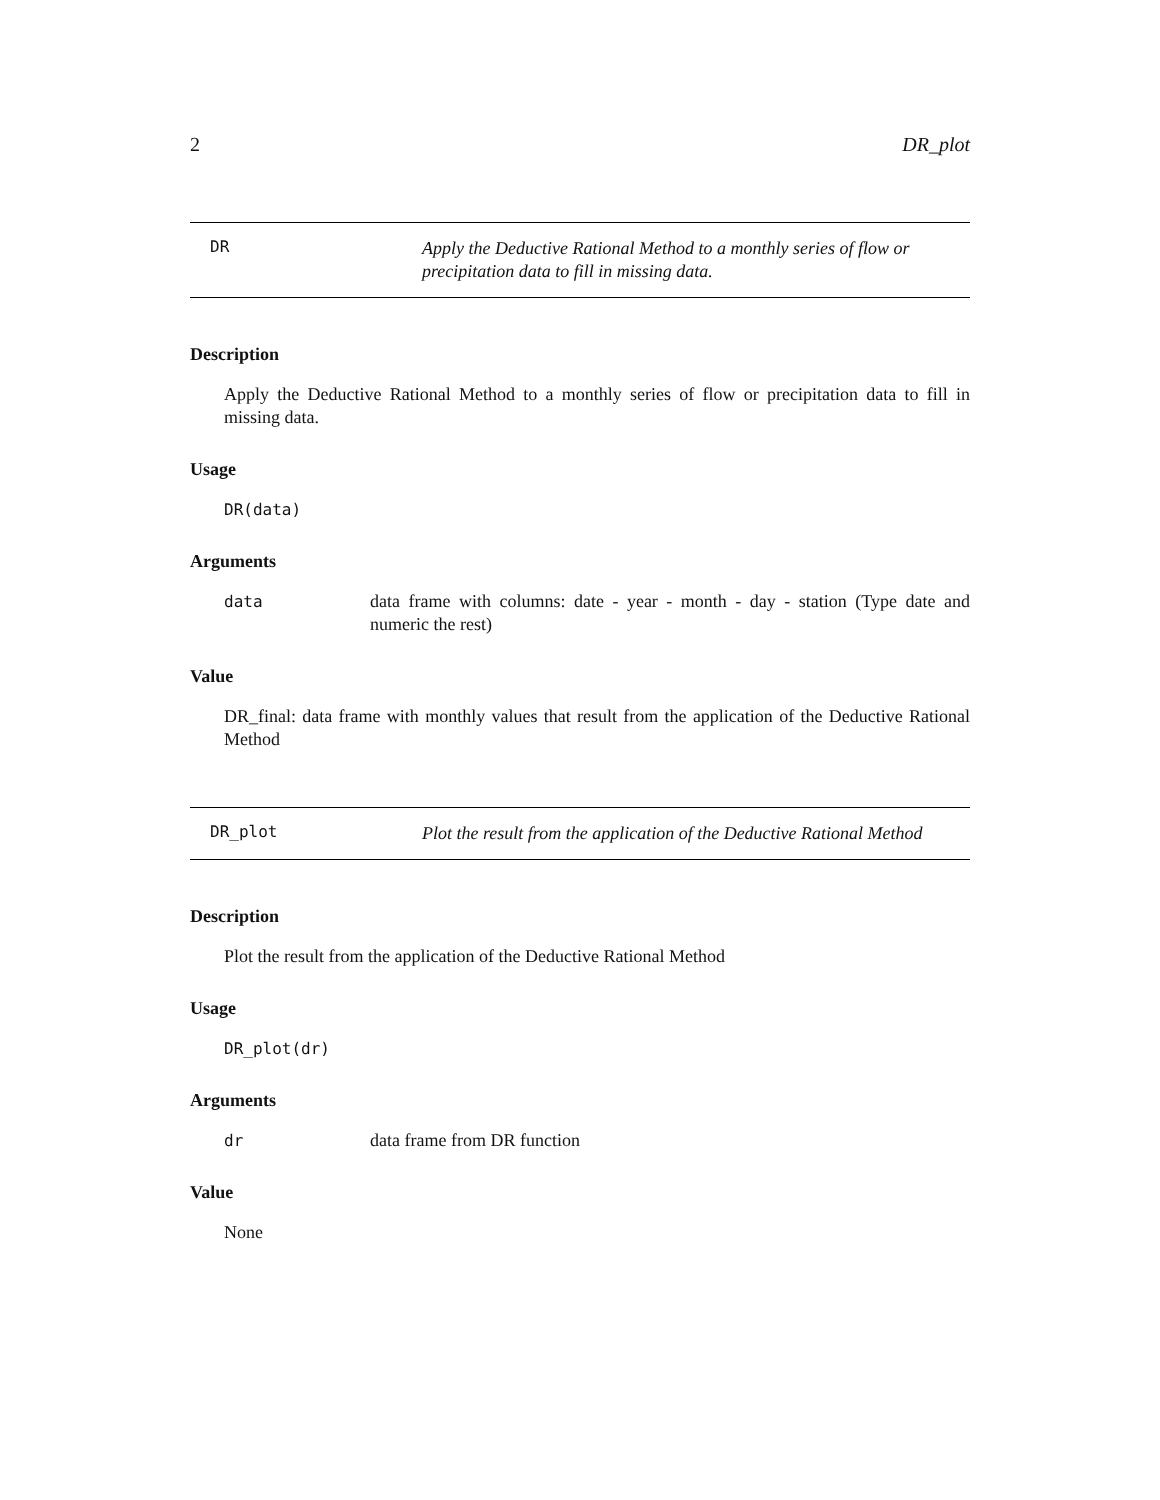2 DR_plot
DR
Apply the Deductive Rational Method to a monthly series of flow or precipitation data to fill in missing data.
Description
Apply the Deductive Rational Method to a monthly series of flow or precipitation data to fill in missing data.
Usage
DR(data)
Arguments
data data frame with columns: date - year - month - day - station (Type date and numeric the rest)
Value
DR_final: data frame with monthly values that result from the application of the Deductive Rational Method
DR_plot
Plot the result from the application of the Deductive Rational Method
Description
Plot the result from the application of the Deductive Rational Method
Usage
DR_plot(dr)
Arguments
dr data frame from DR function
Value
None